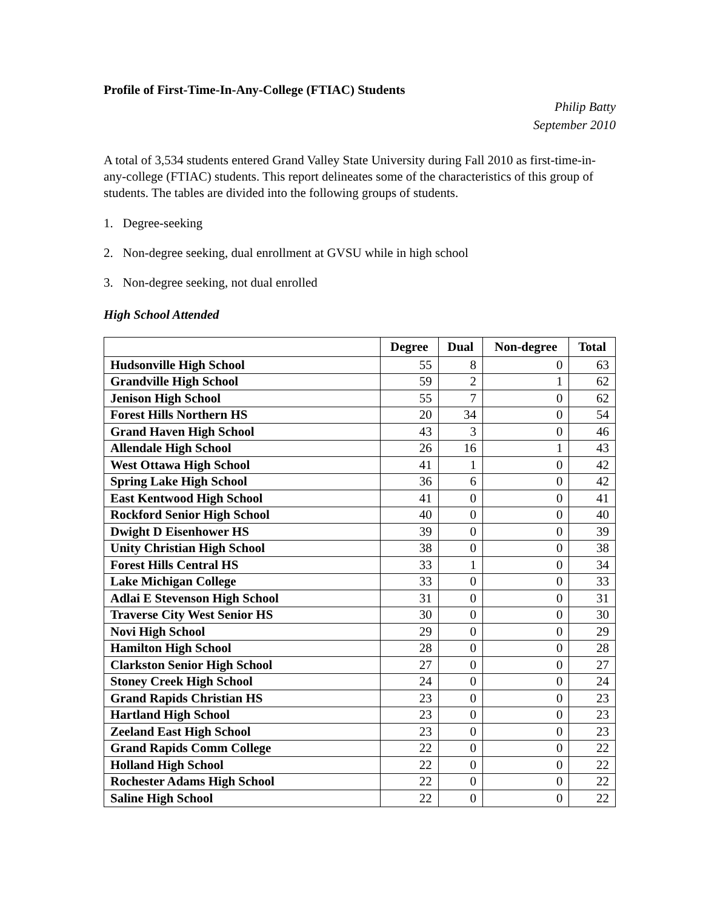Profile of First-Time-In-Any-College (FTIAC) Students
Philip Batty
September 2010
A total of 3,534 students entered Grand Valley State University during Fall 2010 as first-time-in-any-college (FTIAC) students. This report delineates some of the characteristics of this group of students. The tables are divided into the following groups of students.
1. Degree-seeking
2. Non-degree seeking, dual enrollment at GVSU while in high school
3. Non-degree seeking, not dual enrolled
High School Attended
| | Degree | Dual | Non-degree | Total |
| --- | --- | --- | --- | --- |
| Hudsonville High School | 55 | 8 | 0 | 63 |
| Grandville High School | 59 | 2 | 1 | 62 |
| Jenison High School | 55 | 7 | 0 | 62 |
| Forest Hills Northern HS | 20 | 34 | 0 | 54 |
| Grand Haven High School | 43 | 3 | 0 | 46 |
| Allendale High School | 26 | 16 | 1 | 43 |
| West Ottawa High School | 41 | 1 | 0 | 42 |
| Spring Lake High School | 36 | 6 | 0 | 42 |
| East Kentwood High School | 41 | 0 | 0 | 41 |
| Rockford Senior High School | 40 | 0 | 0 | 40 |
| Dwight D Eisenhower HS | 39 | 0 | 0 | 39 |
| Unity Christian High School | 38 | 0 | 0 | 38 |
| Forest Hills Central HS | 33 | 1 | 0 | 34 |
| Lake Michigan College | 33 | 0 | 0 | 33 |
| Adlai E Stevenson High School | 31 | 0 | 0 | 31 |
| Traverse City West Senior HS | 30 | 0 | 0 | 30 |
| Novi High School | 29 | 0 | 0 | 29 |
| Hamilton High School | 28 | 0 | 0 | 28 |
| Clarkston Senior High School | 27 | 0 | 0 | 27 |
| Stoney Creek High School | 24 | 0 | 0 | 24 |
| Grand Rapids Christian HS | 23 | 0 | 0 | 23 |
| Hartland High School | 23 | 0 | 0 | 23 |
| Zeeland East High School | 23 | 0 | 0 | 23 |
| Grand Rapids Comm College | 22 | 0 | 0 | 22 |
| Holland High School | 22 | 0 | 0 | 22 |
| Rochester Adams High School | 22 | 0 | 0 | 22 |
| Saline High School | 22 | 0 | 0 | 22 |